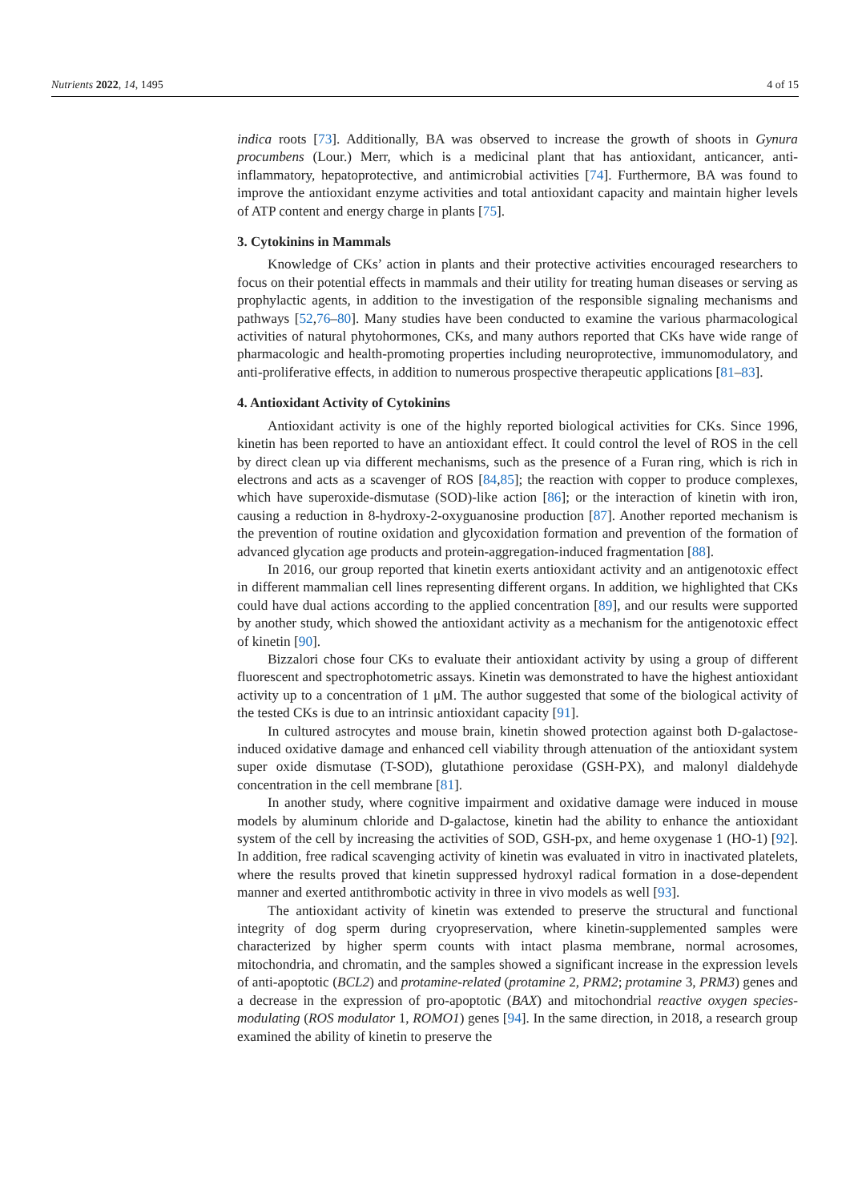Nutrients 2022, 14, 1495 4 of 15
indica roots [73]. Additionally, BA was observed to increase the growth of shoots in Gynura procumbens (Lour.) Merr, which is a medicinal plant that has antioxidant, anticancer, anti-inflammatory, hepatoprotective, and antimicrobial activities [74]. Furthermore, BA was found to improve the antioxidant enzyme activities and total antioxidant capacity and maintain higher levels of ATP content and energy charge in plants [75].
3. Cytokinins in Mammals
Knowledge of CKs’ action in plants and their protective activities encouraged researchers to focus on their potential effects in mammals and their utility for treating human diseases or serving as prophylactic agents, in addition to the investigation of the responsible signaling mechanisms and pathways [52,76–80]. Many studies have been conducted to examine the various pharmacological activities of natural phytohormones, CKs, and many authors reported that CKs have wide range of pharmacologic and health-promoting properties including neuroprotective, immunomodulatory, and anti-proliferative effects, in addition to numerous prospective therapeutic applications [81–83].
4. Antioxidant Activity of Cytokinins
Antioxidant activity is one of the highly reported biological activities for CKs. Since 1996, kinetin has been reported to have an antioxidant effect. It could control the level of ROS in the cell by direct clean up via different mechanisms, such as the presence of a Furan ring, which is rich in electrons and acts as a scavenger of ROS [84,85]; the reaction with copper to produce complexes, which have superoxide-dismutase (SOD)-like action [86]; or the interaction of kinetin with iron, causing a reduction in 8-hydroxy-2-oxyguanosine production [87]. Another reported mechanism is the prevention of routine oxidation and glycoxidation formation and prevention of the formation of advanced glycation age products and protein-aggregation-induced fragmentation [88].
In 2016, our group reported that kinetin exerts antioxidant activity and an antigenotoxic effect in different mammalian cell lines representing different organs. In addition, we highlighted that CKs could have dual actions according to the applied concentration [89], and our results were supported by another study, which showed the antioxidant activity as a mechanism for the antigenotoxic effect of kinetin [90].
Bizzalori chose four CKs to evaluate their antioxidant activity by using a group of different fluorescent and spectrophotometric assays. Kinetin was demonstrated to have the highest antioxidant activity up to a concentration of 1 μM. The author suggested that some of the biological activity of the tested CKs is due to an intrinsic antioxidant capacity [91].
In cultured astrocytes and mouse brain, kinetin showed protection against both D-galactose-induced oxidative damage and enhanced cell viability through attenuation of the antioxidant system super oxide dismutase (T-SOD), glutathione peroxidase (GSH-PX), and malonyl dialdehyde concentration in the cell membrane [81].
In another study, where cognitive impairment and oxidative damage were induced in mouse models by aluminum chloride and D-galactose, kinetin had the ability to enhance the antioxidant system of the cell by increasing the activities of SOD, GSH-px, and heme oxygenase 1 (HO-1) [92]. In addition, free radical scavenging activity of kinetin was evaluated in vitro in inactivated platelets, where the results proved that kinetin suppressed hydroxyl radical formation in a dose-dependent manner and exerted antithrombotic activity in three in vivo models as well [93].
The antioxidant activity of kinetin was extended to preserve the structural and functional integrity of dog sperm during cryopreservation, where kinetin-supplemented samples were characterized by higher sperm counts with intact plasma membrane, normal acrosomes, mitochondria, and chromatin, and the samples showed a significant increase in the expression levels of anti-apoptotic (BCL2) and protamine-related (protamine 2, PRM2; protamine 3, PRM3) genes and a decrease in the expression of pro-apoptotic (BAX) and mitochondrial reactive oxygen species-modulating (ROS modulator 1, ROMO1) genes [94]. In the same direction, in 2018, a research group examined the ability of kinetin to preserve the